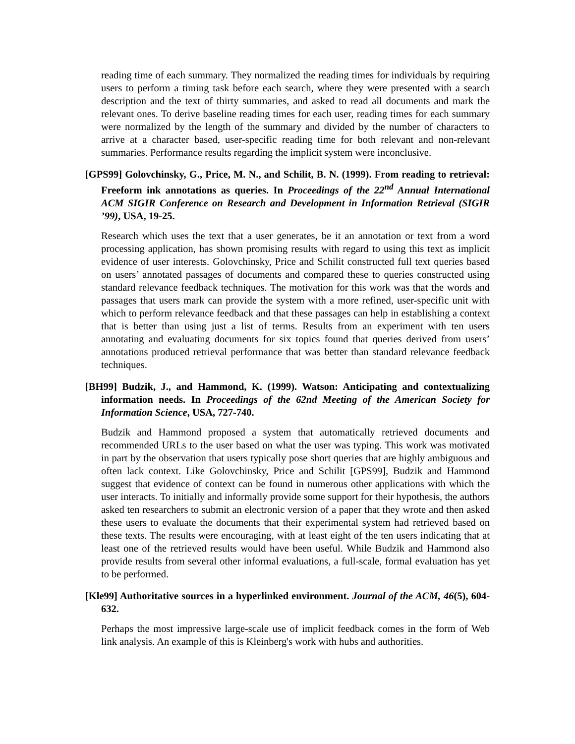reading time of each summary. They normalized the reading times for individuals by requiring users to perform a timing task before each search, where they were presented with a search description and the text of thirty summaries, and asked to read all documents and mark the relevant ones. To derive baseline reading times for each user, reading times for each summary were normalized by the length of the summary and divided by the number of characters to arrive at a character based, user-specific reading time for both relevant and non-relevant summaries. Performance results regarding the implicit system were inconclusive.
[GPS99] Golovchinsky, G., Price, M. N., and Schilit, B. N. (1999). From reading to retrieval: Freeform ink annotations as queries. In Proceedings of the 22<sup>nd</sup> Annual International ACM SIGIR Conference on Research and Development in Information Retrieval (SIGIR ’99), USA, 19-25.
Research which uses the text that a user generates, be it an annotation or text from a word processing application, has shown promising results with regard to using this text as implicit evidence of user interests. Golovchinsky, Price and Schilit constructed full text queries based on users’ annotated passages of documents and compared these to queries constructed using standard relevance feedback techniques. The motivation for this work was that the words and passages that users mark can provide the system with a more refined, user-specific unit with which to perform relevance feedback and that these passages can help in establishing a context that is better than using just a list of terms. Results from an experiment with ten users annotating and evaluating documents for six topics found that queries derived from users’ annotations produced retrieval performance that was better than standard relevance feedback techniques.
[BH99] Budzik, J., and Hammond, K. (1999). Watson: Anticipating and contextualizing information needs. In Proceedings of the 62nd Meeting of the American Society for Information Science, USA, 727-740.
Budzik and Hammond proposed a system that automatically retrieved documents and recommended URLs to the user based on what the user was typing. This work was motivated in part by the observation that users typically pose short queries that are highly ambiguous and often lack context. Like Golovchinsky, Price and Schilit [GPS99], Budzik and Hammond suggest that evidence of context can be found in numerous other applications with which the user interacts. To initially and informally provide some support for their hypothesis, the authors asked ten researchers to submit an electronic version of a paper that they wrote and then asked these users to evaluate the documents that their experimental system had retrieved based on these texts. The results were encouraging, with at least eight of the ten users indicating that at least one of the retrieved results would have been useful. While Budzik and Hammond also provide results from several other informal evaluations, a full-scale, formal evaluation has yet to be performed.
[Kle99] Authoritative sources in a hyperlinked environment. Journal of the ACM, 46(5), 604-632.
Perhaps the most impressive large-scale use of implicit feedback comes in the form of Web link analysis. An example of this is Kleinberg's work with hubs and authorities.